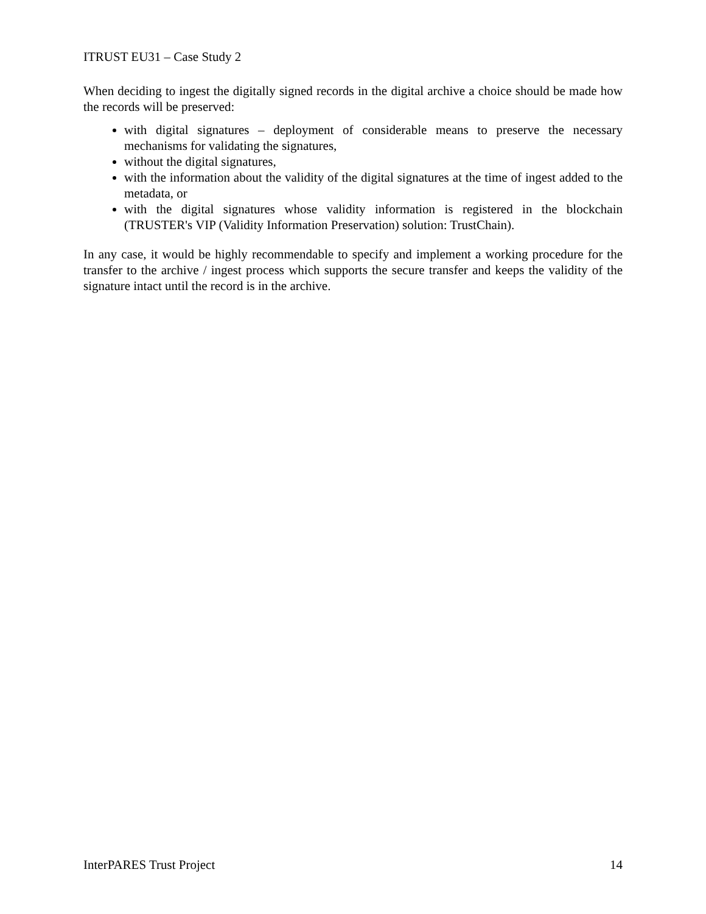ITRUST EU31 – Case Study 2
When deciding to ingest the digitally signed records in the digital archive a choice should be made how the records will be preserved:
with digital signatures – deployment of considerable means to preserve the necessary mechanisms for validating the signatures,
without the digital signatures,
with the information about the validity of the digital signatures at the time of ingest added to the metadata, or
with the digital signatures whose validity information is registered in the blockchain (TRUSTER's VIP (Validity Information Preservation) solution: TrustChain).
In any case, it would be highly recommendable to specify and implement a working procedure for the transfer to the archive / ingest process which supports the secure transfer and keeps the validity of the signature intact until the record is in the archive.
InterPARES Trust Project 14